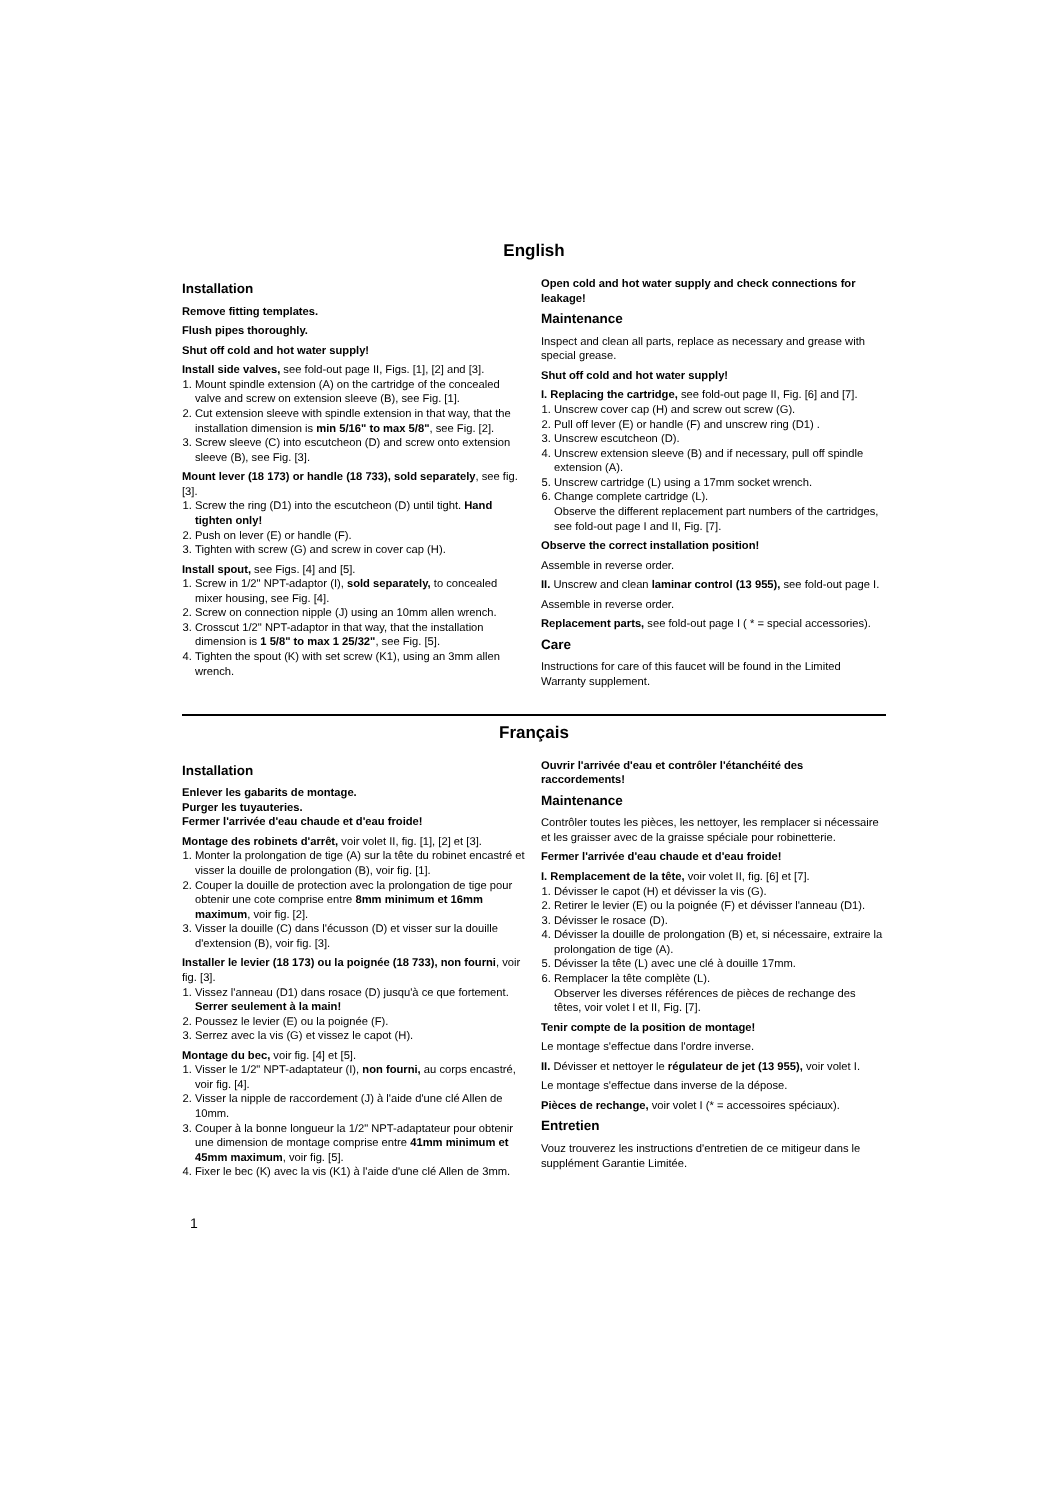English
Installation
Remove fitting templates.
Flush pipes thoroughly.
Shut off cold and hot water supply!
Install side valves, see fold-out page II, Figs. [1], [2] and [3].
1. Mount spindle extension (A) on the cartridge of the concealed valve and screw on extension sleeve (B), see Fig. [1].
2. Cut extension sleeve with spindle extension in that way, that the installation dimension is min 5/16" to max 5/8", see Fig. [2].
3. Screw sleeve (C) into escutcheon (D) and screw onto extension sleeve (B), see Fig. [3].
Mount lever (18 173) or handle (18 733), sold separately, see fig. [3].
1. Screw the ring (D1) into the escutcheon (D) until tight. Hand tighten only!
2. Push on lever (E) or handle (F).
3. Tighten with screw (G) and screw in cover cap (H).
Install spout, see Figs. [4] and [5].
1. Screw in 1/2" NPT-adaptor (I), sold separately, to concealed mixer housing, see Fig. [4].
2. Screw on connection nipple (J) using an 10mm allen wrench.
3. Crosscut 1/2" NPT-adaptor in that way, that the installation dimension is 1 5/8" to max 1 25/32", see Fig. [5].
4. Tighten the spout (K) with set screw (K1), using an 3mm allen wrench.
Open cold and hot water supply and check connections for leakage!
Maintenance
Inspect and clean all parts, replace as necessary and grease with special grease.
Shut off cold and hot water supply!
I. Replacing the cartridge, see fold-out page II, Fig. [6] and [7].
1. Unscrew cover cap (H) and screw out screw (G).
2. Pull off lever (E) or handle (F) and unscrew ring (D1) .
3. Unscrew escutcheon (D).
4. Unscrew extension sleeve (B) and if necessary, pull off spindle extension (A).
5. Unscrew cartridge (L) using a 17mm socket wrench.
6. Change complete cartridge (L).
Observe the different replacement part numbers of the cartridges, see fold-out page I and II, Fig. [7].
Observe the correct installation position!
Assemble in reverse order.
II. Unscrew and clean laminar control (13 955), see fold-out page I.
Assemble in reverse order.
Replacement parts, see fold-out page I ( * = special accessories).
Care
Instructions for care of this faucet will be found in the Limited Warranty supplement.
Français
Installation
Enlever les gabarits de montage.
Purger les tuyauteries.
Fermer l'arrivée d'eau chaude et d'eau froide!
Montage des robinets d'arrêt, voir volet II, fig. [1], [2] et [3].
1. Monter la prolongation de tige (A) sur la tête du robinet encastré et visser la douille de prolongation (B), voir fig. [1].
2. Couper la douille de protection avec la prolongation de tige pour obtenir une cote comprise entre 8mm minimum et 16mm maximum, voir fig. [2].
3. Visser la douille (C) dans l'écusson (D) et visser sur la douille d'extension (B), voir fig. [3].
Installer le levier (18 173) ou la poignée (18 733), non fourni, voir fig. [3].
1. Vissez l'anneau (D1) dans rosace (D) jusqu'à ce que fortement.
Serrer seulement à la main!
2. Poussez le levier (E) ou la poignée (F).
3. Serrez avec la vis (G) et vissez le capot (H).
Montage du bec, voir fig. [4] et [5].
1. Visser le 1/2" NPT-adaptateur (I), non fourni, au corps encastré, voir fig. [4].
2. Visser la nipple de raccordement (J) à l'aide d'une clé Allen de 10mm.
3. Couper à la bonne longueur la 1/2" NPT-adaptateur pour obtenir une dimension de montage comprise entre 41mm minimum et 45mm maximum, voir fig. [5].
4. Fixer le bec (K) avec la vis (K1) à l'aide d'une clé Allen de 3mm.
Ouvrir l'arrivée d'eau et contrôler l'étanchéité des raccordements!
Maintenance
Contrôler toutes les pièces, les nettoyer, les remplacer si nécessaire et les graisser avec de la graisse spéciale pour robinetterie.
Fermer l'arrivée d'eau chaude et d'eau froide!
I. Remplacement de la tête, voir volet II, fig. [6] et [7].
1. Dévisser le capot (H) et dévisser la vis (G).
2. Retirer le levier (E) ou la poignée (F) et dévisser l'anneau (D1).
3. Dévisser le rosace (D).
4. Dévisser la douille de prolongation (B) et, si nécessaire, extraire la prolongation de tige (A).
5. Dévisser la tête (L) avec une clé à douille 17mm.
6. Remplacer la tête complète (L).
Observer les diverses références de pièces de rechange des têtes, voir volet I et II, Fig. [7].
Tenir compte de la position de montage!
Le montage s'effectue dans l'ordre inverse.
II. Dévisser et nettoyer le régulateur de jet (13 955), voir volet I.
Le montage s'effectue dans inverse de la dépose.
Pièces de rechange, voir volet I (* = accessoires spéciaux).
Entretien
Vouz trouverez les instructions d'entretien de ce mitigeur dans le supplément Garantie Limitée.
1